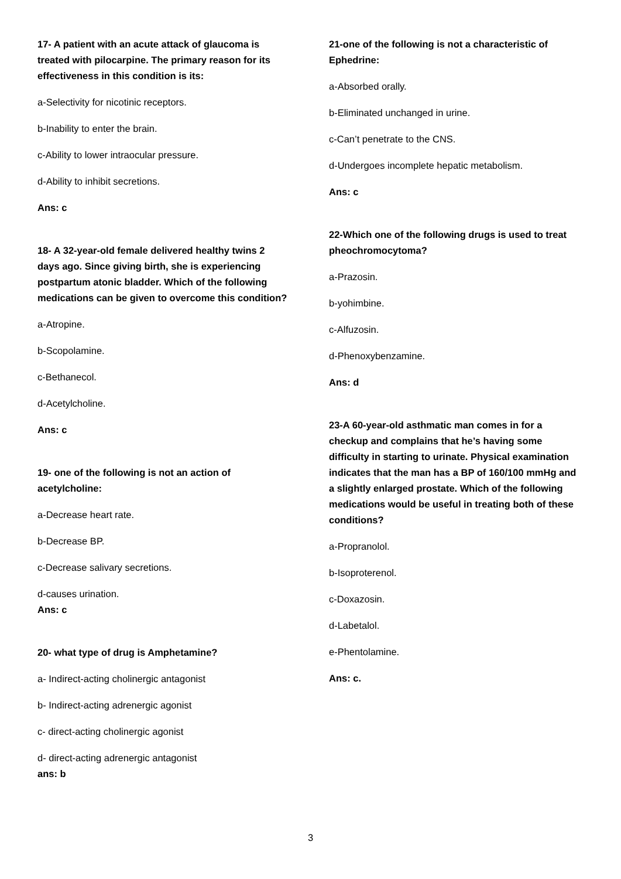17- A patient with an acute attack of glaucoma is treated with pilocarpine. The primary reason for its effectiveness in this condition is its:
a-Selectivity for nicotinic receptors.
b-Inability to enter the brain.
c-Ability to lower intraocular pressure.
d-Ability to inhibit secretions.
Ans: c
18- A 32-year-old female delivered healthy twins 2 days ago. Since giving birth, she is experiencing postpartum atonic bladder. Which of the following medications can be given to overcome this condition?
a-Atropine.
b-Scopolamine.
c-Bethanecol.
d-Acetylcholine.
Ans: c
19- one of the following is not an action of acetylcholine:
a-Decrease heart rate.
b-Decrease BP.
c-Decrease salivary secretions.
d-causes urination.
Ans: c
20- what type of drug is Amphetamine?
a- Indirect-acting cholinergic antagonist
b- Indirect-acting adrenergic agonist
c- direct-acting cholinergic agonist
d- direct-acting adrenergic antagonist
ans: b
21-one of the following is not a characteristic of Ephedrine:
a-Absorbed orally.
b-Eliminated unchanged in urine.
c-Can’t penetrate to the CNS.
d-Undergoes incomplete hepatic metabolism.
Ans: c
22-Which one of the following drugs is used to treat pheochromocytoma?
a-Prazosin.
b-yohimbine.
c-Alfuzosin.
d-Phenoxybenzamine.
Ans: d
23-A 60-year-old asthmatic man comes in for a checkup and complains that he’s having some difficulty in starting to urinate. Physical examination indicates that the man has a BP of 160/100 mmHg and a slightly enlarged prostate. Which of the following medications would be useful in treating both of these conditions?
a-Propranolol.
b-Isoproterenol.
c-Doxazosin.
d-Labetalol.
e-Phentolamine.
Ans: c.
3